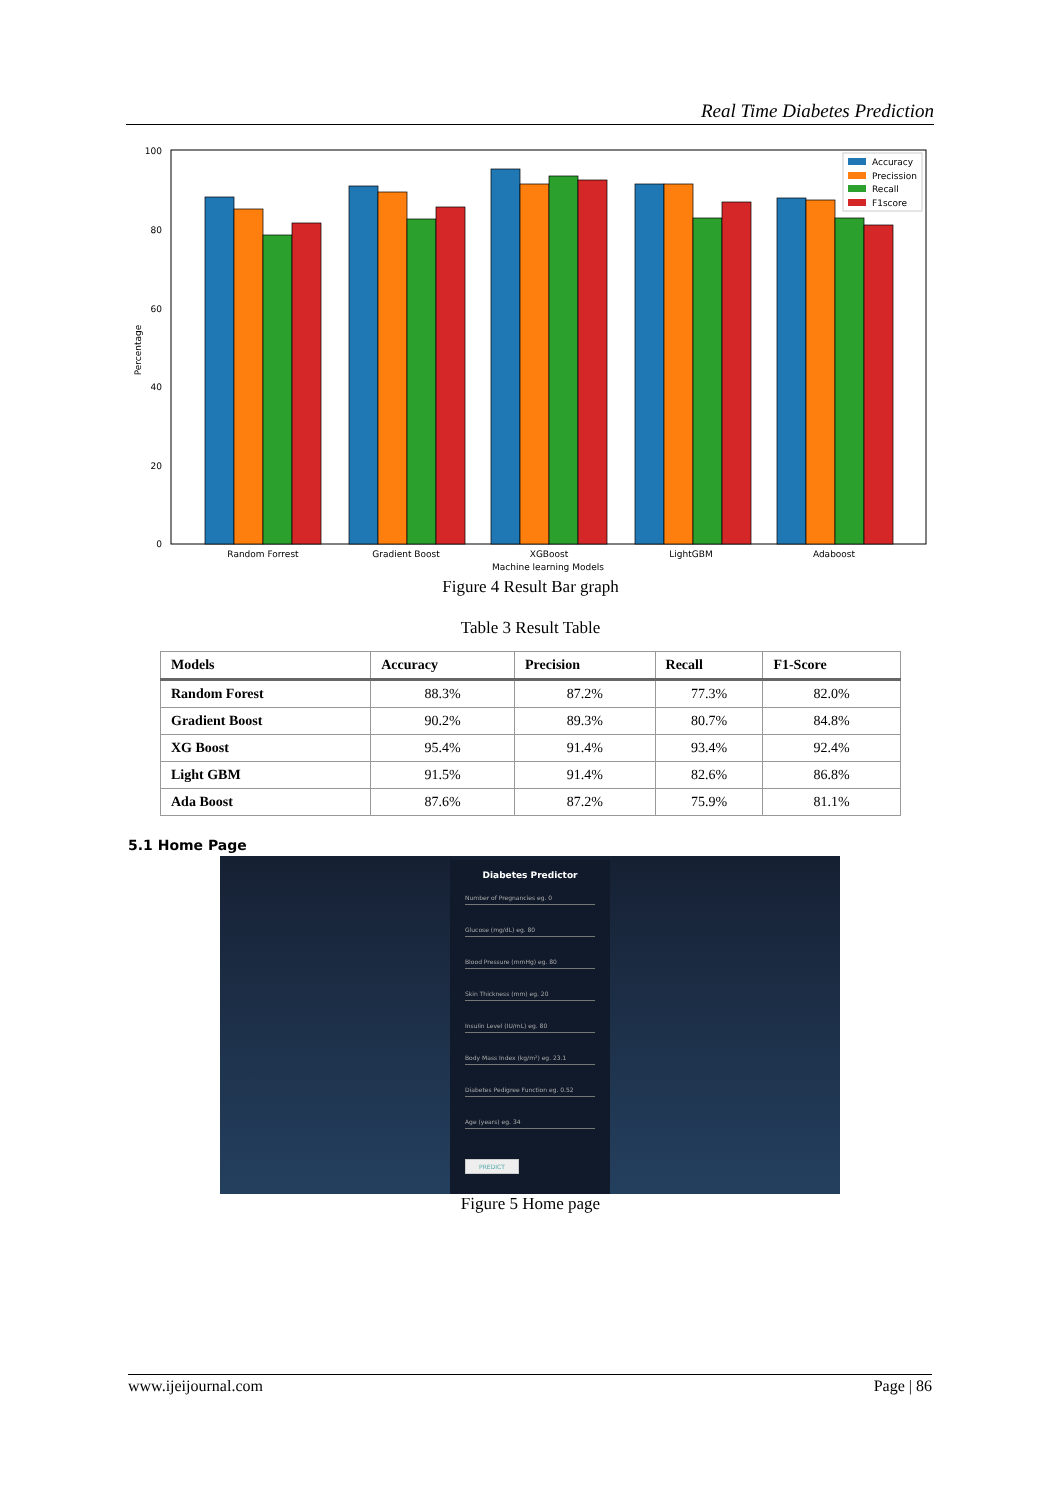Real Time Diabetes Prediction
100
80
60
40
20
0
Percentage
Random Forrest
Gradient Boost
XGBoost
LightGBM
Adaboost
Machine learning Models
Accuracy
Precission
Recall
F1score
Figure 4 Result Bar graph
Table 3 Result Table
| Models | Accuracy | Precision | Recall | F1-Score |
| --- | --- | --- | --- | --- |
| Random Forest | 88.3% | 87.2% | 77.3% | 82.0% |
| Gradient Boost | 90.2% | 89.3% | 80.7% | 84.8% |
| XG Boost | 95.4% | 91.4% | 93.4% | 92.4% |
| Light GBM | 91.5% | 91.4% | 82.6% | 86.8% |
| Ada Boost | 87.6% | 87.2% | 75.9% | 81.1% |
5.1 Home Page
Diabetes Predictor
Number of Pregnancies eg. 0
Glucose (mg/dL) eg. 80
Blood Pressure (mmHg) eg. 80
Skin Thickness (mm) eg. 20
Insulin Level (IU/mL) eg. 80
Body Mass Index (kg/m²) eg. 23.1
Diabetes Pedigree Function eg. 0.52
Age (years) eg. 34
PREDICT
Figure 5 Home page
www.ijeijournal.com Page | 86